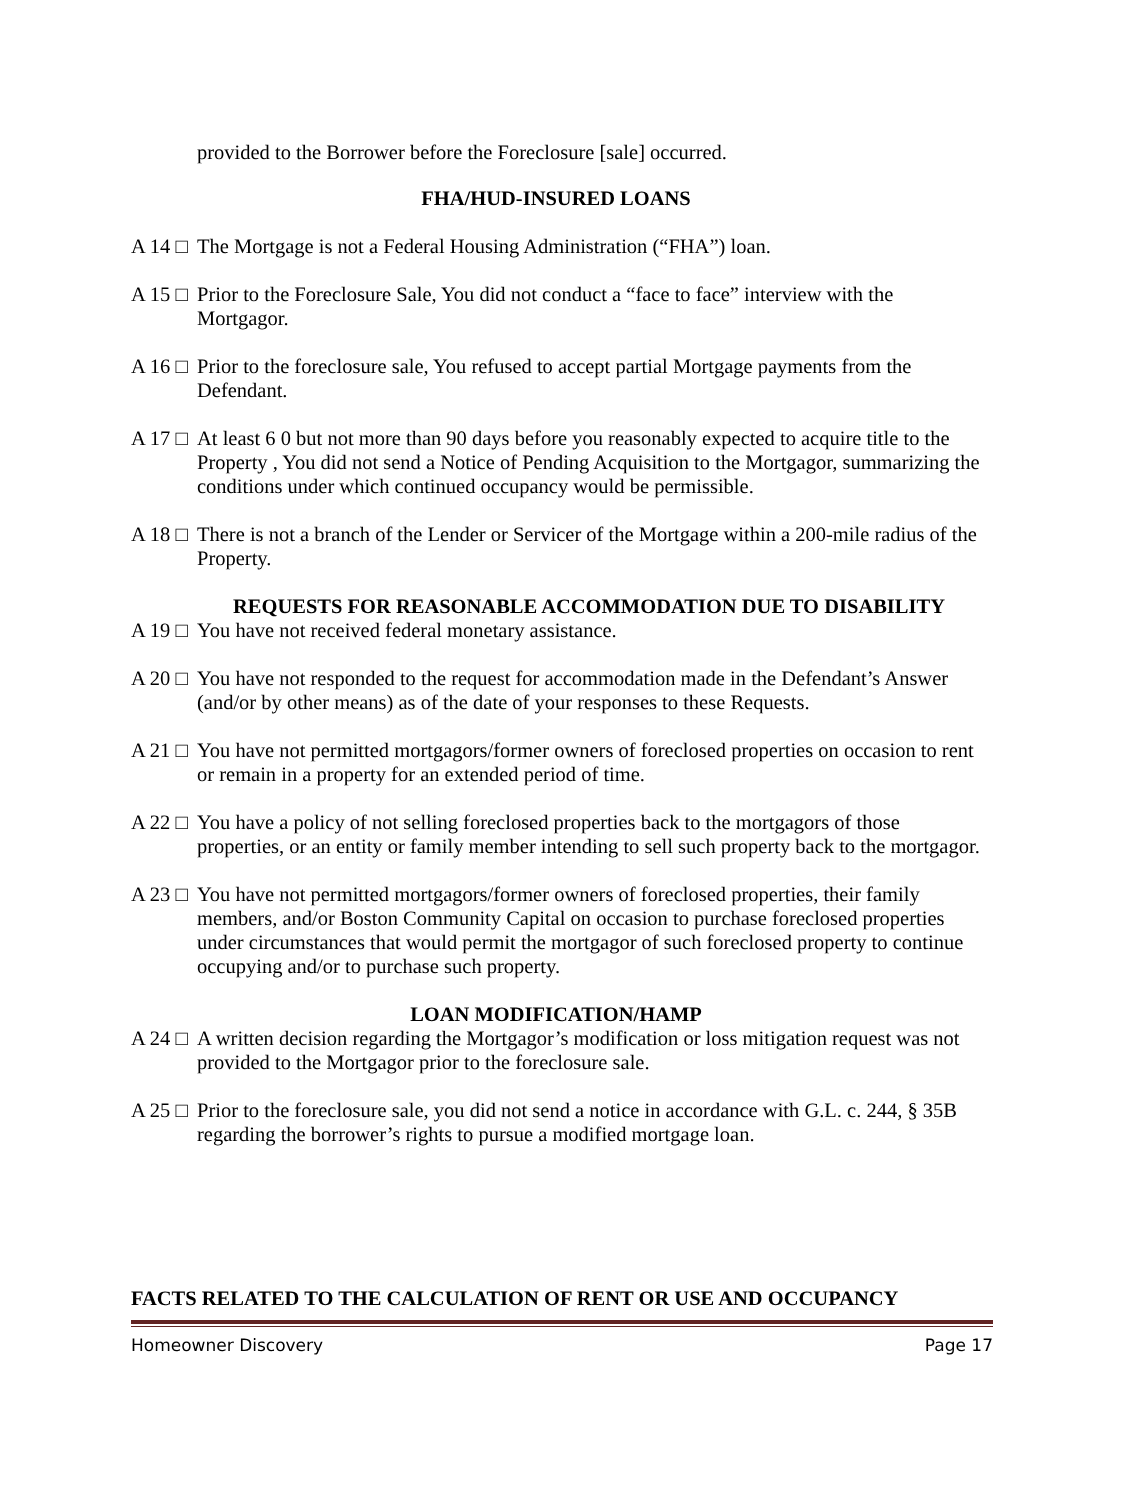provided to the Borrower before the Foreclosure [sale] occurred.
FHA/HUD-INSURED LOANS
A 14 □
The Mortgage is not a Federal Housing Administration (“FHA”) loan.
A 15 □
Prior to the Foreclosure Sale, You did not conduct a “face to face” interview with the Mortgagor.
A 16 □
Prior to the foreclosure sale, You refused to accept partial Mortgage payments from the Defendant.
A 17 □
At least 6 0 but not more than 90 days before you reasonably expected to acquire title to the Property , You did not send a Notice of Pending Acquisition to the Mortgagor, summarizing the conditions under which continued occupancy would be permissible.
A 18 □
There is not a branch of the Lender or Servicer of the Mortgage within a 200-mile radius of the Property.
REQUESTS FOR REASONABLE ACCOMMODATION DUE TO DISABILITY
A 19 □
You have not received federal monetary assistance.
A 20 □
You have not responded to the request for accommodation made in the Defendant’s Answer (and/or by other means) as of the date of your responses to these Requests.
A 21 □
You have not permitted mortgagors/former owners of foreclosed properties on occasion to rent or remain in a property for an extended period of time.
A 22 □
You have a policy of not selling foreclosed properties back to the mortgagors of those properties, or an entity or family member intending to sell such property back to the mortgagor.
A 23 □
You have not permitted mortgagors/former owners of foreclosed properties, their family members, and/or Boston Community Capital on occasion to purchase foreclosed properties under circumstances that would permit the mortgagor of such foreclosed property to continue occupying and/or to purchase such property.
LOAN MODIFICATION/HAMP
A 24 □
A written decision regarding the Mortgagor’s modification or loss mitigation request was not provided to the Mortgagor prior to the foreclosure sale.
A 25 □
Prior to the foreclosure sale, you did not send a notice in accordance with G.L. c. 244, § 35B regarding the borrower’s rights to pursue a modified mortgage loan.
FACTS RELATED TO THE CALCULATION OF RENT OR USE AND OCCUPANCY
Homeowner Discovery Page 17